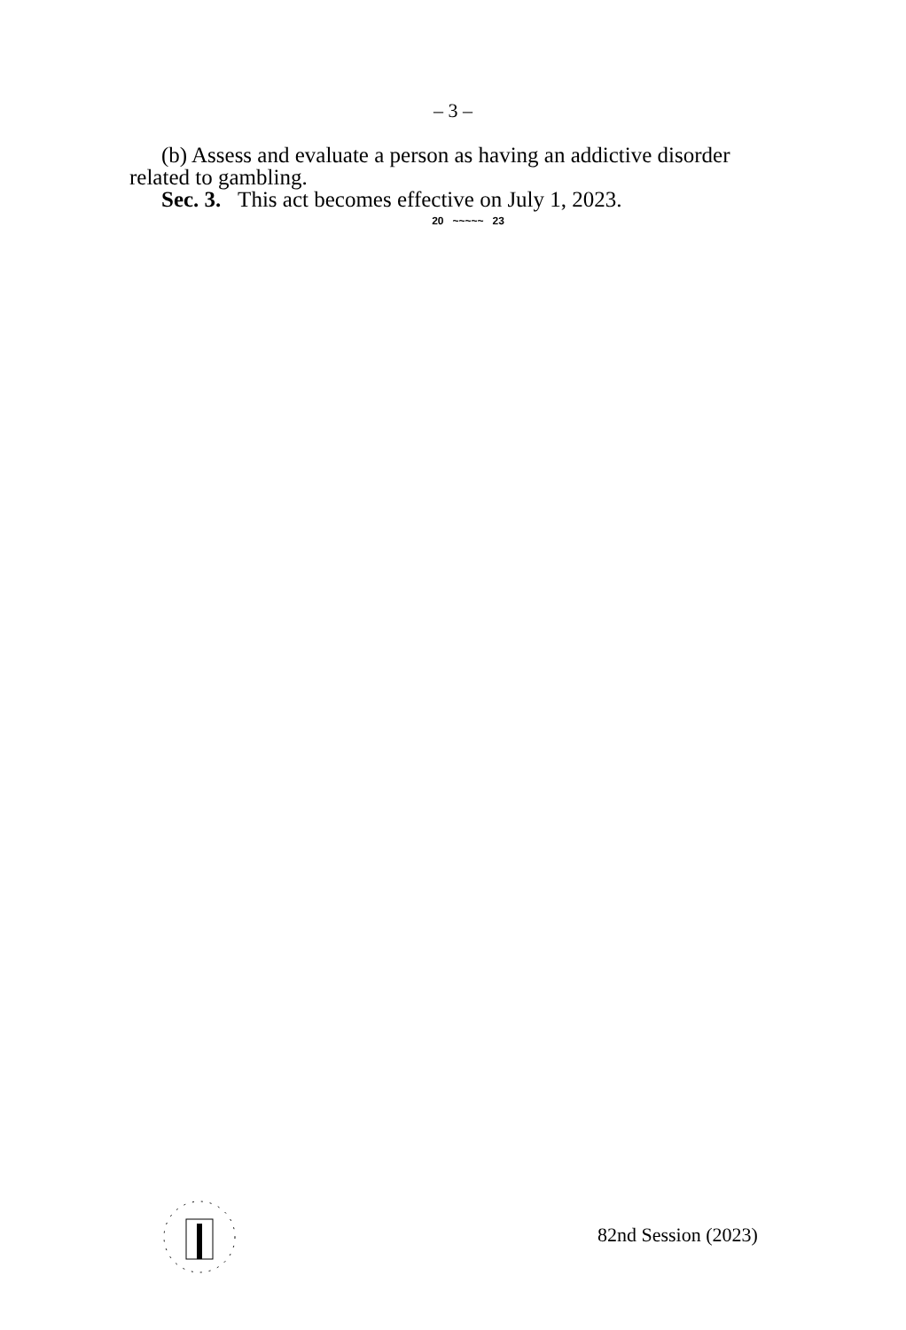– 3 –
(b) Assess and evaluate a person as having an addictive disorder related to gambling.
Sec. 3. This act becomes effective on July 1, 2023.
20 ~~~~~ 23
82nd Session (2023)